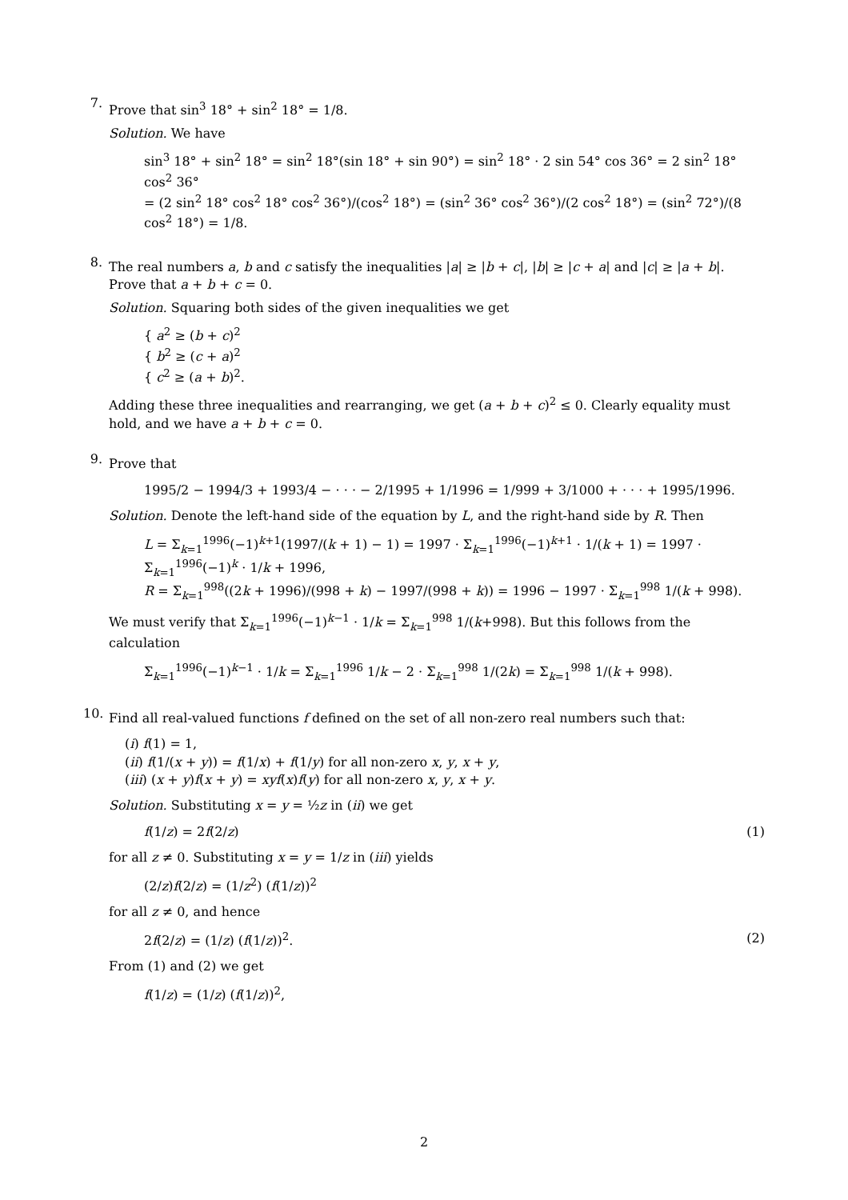7.
Prove that sin<sup>3</sup> 18° + sin<sup>2</sup> 18° = 1/8.
Solution. We have
sin<sup>3</sup> 18° + sin<sup>2</sup> 18° = sin<sup>2</sup> 18°(sin 18° + sin 90°) = sin<sup>2</sup> 18° · 2 sin 54° cos 36° = 2 sin<sup>2</sup> 18° cos<sup>2</sup> 36°
= (2 sin<sup>2</sup> 18° cos<sup>2</sup> 18° cos<sup>2</sup> 36°)/(cos<sup>2</sup> 18°) = (sin<sup>2</sup> 36° cos<sup>2</sup> 36°)/(2 cos<sup>2</sup> 18°) = (sin<sup>2</sup> 72°)/(8 cos<sup>2</sup> 18°) = 1/8.
8.
The real numbers a, b and c satisfy the inequalities |a| ≥ |b + c|, |b| ≥ |c + a| and |c| ≥ |a + b|. Prove that a + b + c = 0.
Solution. Squaring both sides of the given inequalities we get
{ a<sup>2</sup> ≥ (b + c)<sup>2</sup>
{ b<sup>2</sup> ≥ (c + a)<sup>2</sup>
{ c<sup>2</sup> ≥ (a + b)<sup>2</sup>.
Adding these three inequalities and rearranging, we get (a + b + c)<sup>2</sup> ≤ 0. Clearly equality must hold, and we have a + b + c = 0.
9.
Prove that
1995/2 − 1994/3 + 1993/4 − · · · − 2/1995 + 1/1996 = 1/999 + 3/1000 + · · · + 1995/1996.
Solution. Denote the left-hand side of the equation by L, and the right-hand side by R. Then
L = Σ<sub>k=1</sub><sup>1996</sup>(−1)<sup>k+1</sup>(1997/(k + 1) − 1) = 1997 · Σ<sub>k=1</sub><sup>1996</sup>(−1)<sup>k+1</sup> · 1/(k + 1) = 1997 · Σ<sub>k=1</sub><sup>1996</sup>(−1)<sup>k</sup> · 1/k + 1996,
R = Σ<sub>k=1</sub><sup>998</sup>((2k + 1996)/(998 + k) − 1997/(998 + k)) = 1996 − 1997 · Σ<sub>k=1</sub><sup>998</sup> 1/(k + 998).
We must verify that Σ<sub>k=1</sub><sup>1996</sup>(−1)<sup>k−1</sup> · 1/k = Σ<sub>k=1</sub><sup>998</sup> 1/(k+998). But this follows from the calculation
Σ<sub>k=1</sub><sup>1996</sup>(−1)<sup>k−1</sup> · 1/k = Σ<sub>k=1</sub><sup>1996</sup> 1/k − 2 · Σ<sub>k=1</sub><sup>998</sup> 1/(2k) = Σ<sub>k=1</sub><sup>998</sup> 1/(k + 998).
10.
Find all real-valued functions f defined on the set of all non-zero real numbers such that:
(i) f(1) = 1,
(ii) f(1/(x + y)) = f(1/x) + f(1/y) for all non-zero x, y, x + y,
(iii) (x + y)f(x + y) = xyf(x)f(y) for all non-zero x, y, x + y.
Solution. Substituting x = y = ½z in (ii) we get
f(1/z) = 2f(2/z) (1)
for all z ≠ 0. Substituting x = y = 1/z in (iii) yields
(2/z)f(2/z) = (1/z<sup>2</sup>) (f(1/z))<sup>2</sup>
for all z ≠ 0, and hence
2f(2/z) = (1/z) (f(1/z))<sup>2</sup>. (2)
From (1) and (2) we get
f(1/z) = (1/z) (f(1/z))<sup>2</sup>,
2